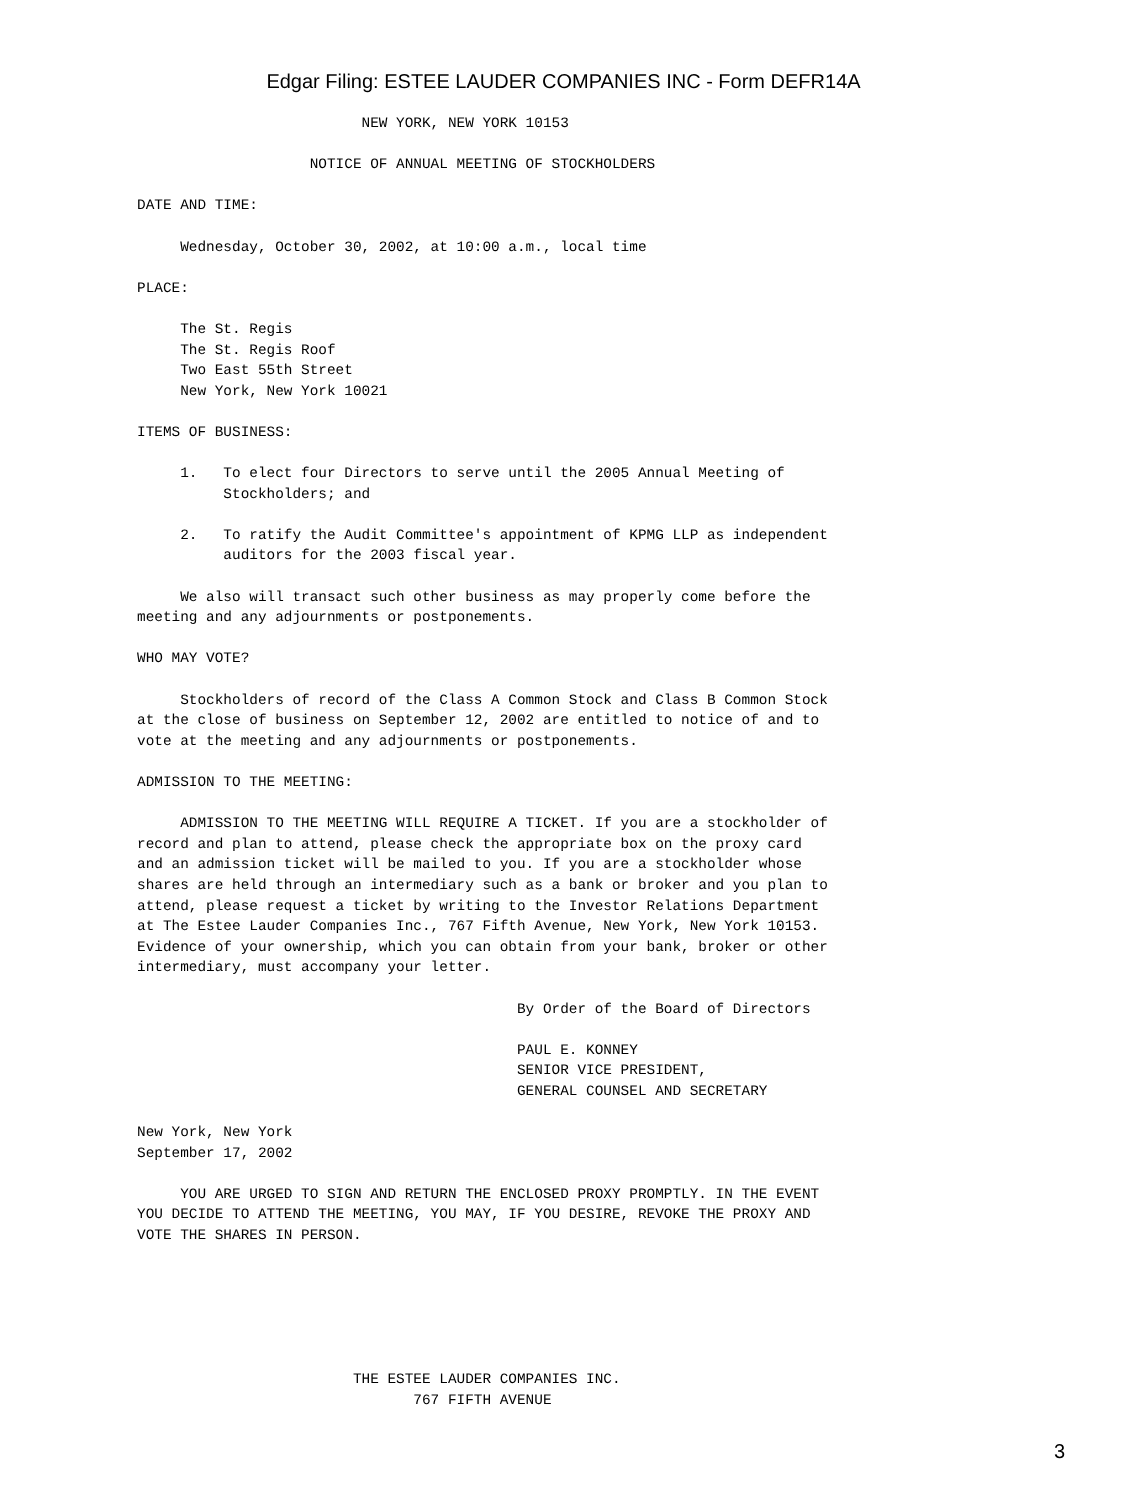Edgar Filing: ESTEE LAUDER COMPANIES INC - Form DEFR14A
                          NEW YORK, NEW YORK 10153

                    NOTICE OF ANNUAL MEETING OF STOCKHOLDERS

DATE AND TIME:

     Wednesday, October 30, 2002, at 10:00 a.m., local time

PLACE:

     The St. Regis
     The St. Regis Roof
     Two East 55th Street
     New York, New York 10021

ITEMS OF BUSINESS:

     1.   To elect four Directors to serve until the 2005 Annual Meeting of
          Stockholders; and

     2.   To ratify the Audit Committee's appointment of KPMG LLP as independent
          auditors for the 2003 fiscal year.

     We also will transact such other business as may properly come before the
meeting and any adjournments or postponements.

WHO MAY VOTE?

     Stockholders of record of the Class A Common Stock and Class B Common Stock
at the close of business on September 12, 2002 are entitled to notice of and to
vote at the meeting and any adjournments or postponements.

ADMISSION TO THE MEETING:

     ADMISSION TO THE MEETING WILL REQUIRE A TICKET. If you are a stockholder of
record and plan to attend, please check the appropriate box on the proxy card
and an admission ticket will be mailed to you. If you are a stockholder whose
shares are held through an intermediary such as a bank or broker and you plan to
attend, please request a ticket by writing to the Investor Relations Department
at The Estee Lauder Companies Inc., 767 Fifth Avenue, New York, New York 10153.
Evidence of your ownership, which you can obtain from your bank, broker or other
intermediary, must accompany your letter.

                                            By Order of the Board of Directors

                                            PAUL E. KONNEY
                                            SENIOR VICE PRESIDENT,
                                            GENERAL COUNSEL AND SECRETARY

New York, New York
September 17, 2002

     YOU ARE URGED TO SIGN AND RETURN THE ENCLOSED PROXY PROMPTLY. IN THE EVENT
YOU DECIDE TO ATTEND THE MEETING, YOU MAY, IF YOU DESIRE, REVOKE THE PROXY AND
VOTE THE SHARES IN PERSON.






                         THE ESTEE LAUDER COMPANIES INC.
                                767 FIFTH AVENUE
3